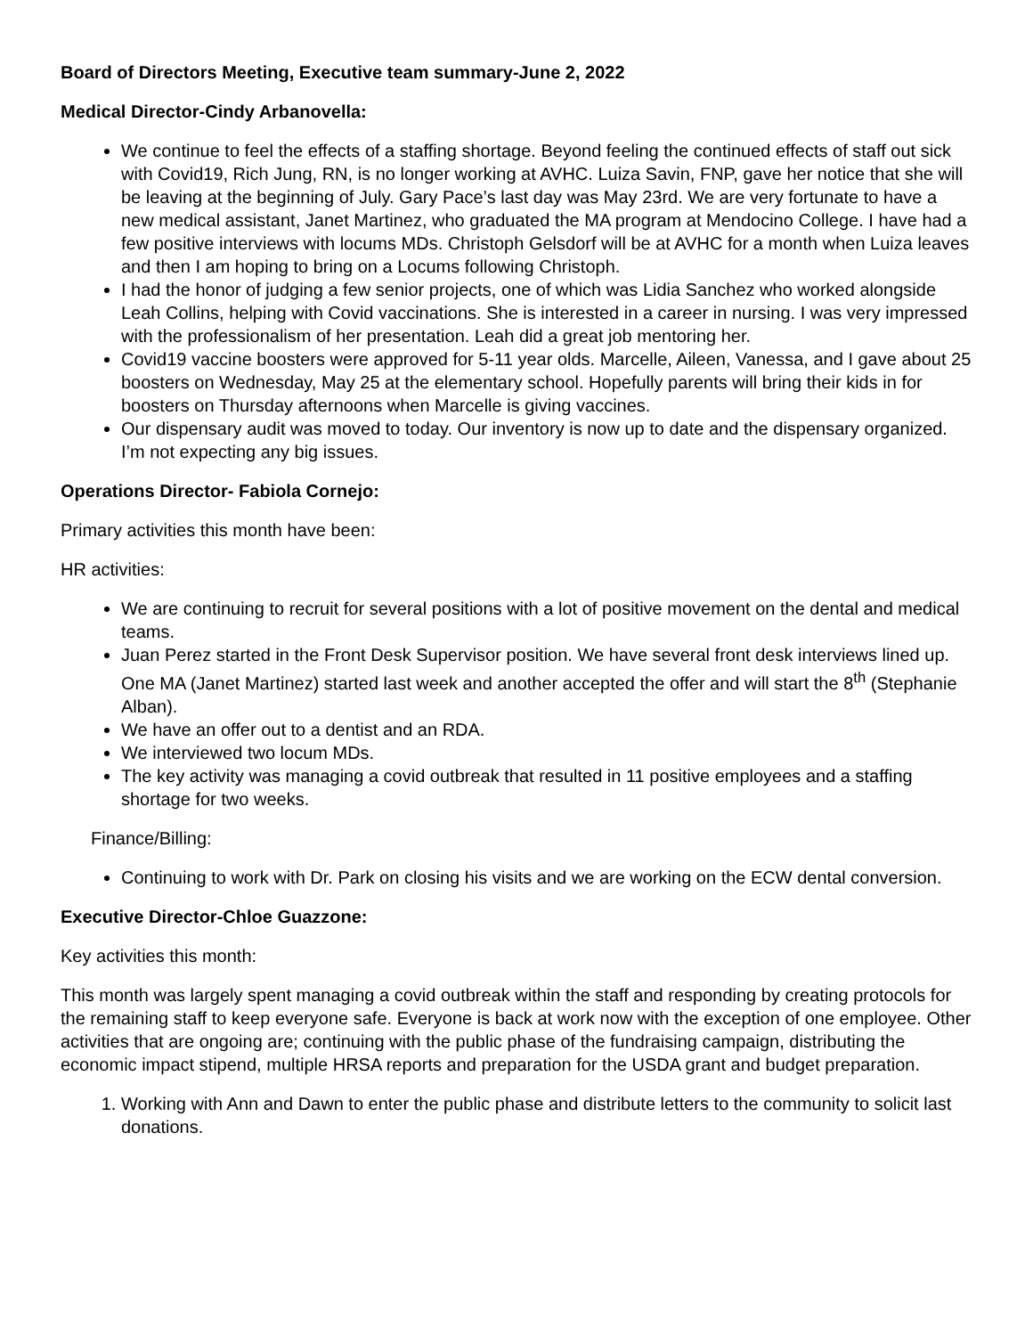Board of Directors Meeting, Executive team summary-June 2, 2022
Medical Director-Cindy Arbanovella:
We continue to feel the effects of a staffing shortage. Beyond feeling the continued effects of staff out sick with Covid19, Rich Jung, RN, is no longer working at AVHC. Luiza Savin, FNP, gave her notice that she will be leaving at the beginning of July. Gary Pace’s last day was May 23rd. We are very fortunate to have a new medical assistant, Janet Martinez, who graduated the MA program at Mendocino College. I have had a few positive interviews with locums MDs. Christoph Gelsdorf will be at AVHC for a month when Luiza leaves and then I am hoping to bring on a Locums following Christoph.
I had the honor of judging a few senior projects, one of which was Lidia Sanchez who worked alongside Leah Collins, helping with Covid vaccinations. She is interested in a career in nursing. I was very impressed with the professionalism of her presentation. Leah did a great job mentoring her.
Covid19 vaccine boosters were approved for 5-11 year olds. Marcelle, Aileen, Vanessa, and I gave about 25 boosters on Wednesday, May 25 at the elementary school. Hopefully parents will bring their kids in for boosters on Thursday afternoons when Marcelle is giving vaccines.
Our dispensary audit was moved to today. Our inventory is now up to date and the dispensary organized. I’m not expecting any big issues.
Operations Director- Fabiola Cornejo:
Primary activities this month have been:
HR activities:
We are continuing to recruit for several positions with a lot of positive movement on the dental and medical teams.
Juan Perez started in the Front Desk Supervisor position. We have several front desk interviews lined up. One MA (Janet Martinez) started last week and another accepted the offer and will start the 8<sup>th</sup> (Stephanie Alban).
We have an offer out to a dentist and an RDA.
We interviewed two locum MDs.
The key activity was managing a covid outbreak that resulted in 11 positive employees and a staffing shortage for two weeks.
Finance/Billing:
Continuing to work with Dr. Park on closing his visits and we are working on the ECW dental conversion.
Executive Director-Chloe Guazzone:
Key activities this month:
This month was largely spent managing a covid outbreak within the staff and responding by creating protocols for the remaining staff to keep everyone safe. Everyone is back at work now with the exception of one employee. Other activities that are ongoing are; continuing with the public phase of the fundraising campaign, distributing the economic impact stipend, multiple HRSA reports and preparation for the USDA grant and budget preparation.
1. Working with Ann and Dawn to enter the public phase and distribute letters to the community to solicit last donations.